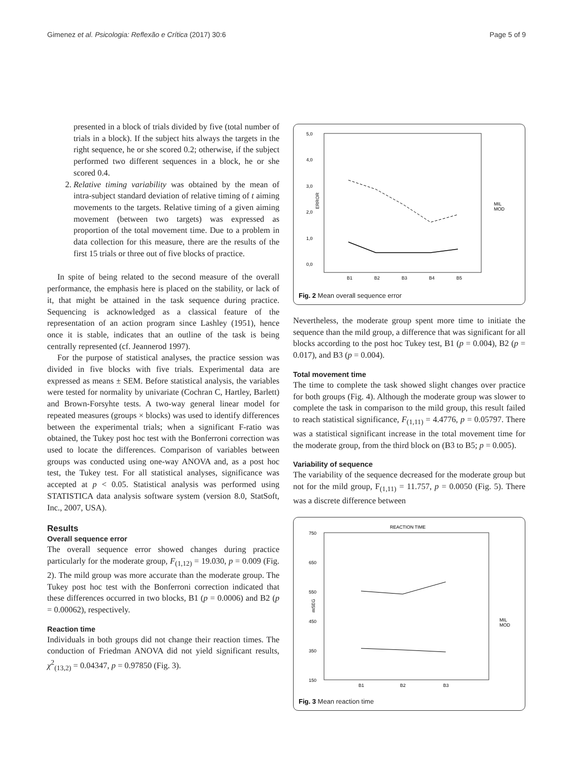Gimenez et al. Psicologia: Reflexão e Crítica (2017) 30:6 Page 5 of 9
presented in a block of trials divided by five (total number of trials in a block). If the subject hits always the targets in the right sequence, he or she scored 0.2; otherwise, if the subject performed two different sequences in a block, he or she scored 0.4.
2. Relative timing variability was obtained by the mean of intra-subject standard deviation of relative timing of t aiming movements to the targets. Relative timing of a given aiming movement (between two targets) was expressed as proportion of the total movement time. Due to a problem in data collection for this measure, there are the results of the first 15 trials or three out of five blocks of practice.
In spite of being related to the second measure of the overall performance, the emphasis here is placed on the stability, or lack of it, that might be attained in the task sequence during practice. Sequencing is acknowledged as a classical feature of the representation of an action program since Lashley (1951), hence once it is stable, indicates that an outline of the task is being centrally represented (cf. Jeannerod 1997).
For the purpose of statistical analyses, the practice session was divided in five blocks with five trials. Experimental data are expressed as means ± SEM. Before statistical analysis, the variables were tested for normality by univariate (Cochran C, Hartley, Barlett) and Brown-Forsyhte tests. A two-way general linear model for repeated measures (groups × blocks) was used to identify differences between the experimental trials; when a significant F-ratio was obtained, the Tukey post hoc test with the Bonferroni correction was used to locate the differences. Comparison of variables between groups was conducted using one-way ANOVA and, as a post hoc test, the Tukey test. For all statistical analyses, significance was accepted at p < 0.05. Statistical analysis was performed using STATISTICA data analysis software system (version 8.0, StatSoft, Inc., 2007, USA).
Results
Overall sequence error
The overall sequence error showed changes during practice particularly for the moderate group, F<sub>(1,12)</sub> = 19.030, p = 0.009 (Fig. 2). The mild group was more accurate than the moderate group. The Tukey post hoc test with the Bonferroni correction indicated that these differences occurred in two blocks, B1 (p = 0.0006) and B2 (p = 0.00062), respectively.
Reaction time
Individuals in both groups did not change their reaction times. The conduction of Friedman ANOVA did not yield significant results, χ<sup>2</sup><sub>(13,2)</sub> = 0.04347, p = 0.97850 (Fig. 3).
5,0
4,0
3,0
2,0
1,0
0,0
ERROR
B1
B2
B3
B4
B5
MIL
MOD
Fig. 2 Mean overall sequence error
Nevertheless, the moderate group spent more time to initiate the sequence than the mild group, a difference that was significant for all blocks according to the post hoc Tukey test, B1 (p = 0.004), B2 (p = 0.017), and B3 (p = 0.004).
Total movement time
The time to complete the task showed slight changes over practice for both groups (Fig. 4). Although the moderate group was slower to complete the task in comparison to the mild group, this result failed to reach statistical significance, F<sub>(1,11)</sub> = 4.4776, p = 0.05797. There was a statistical significant increase in the total movement time for the moderate group, from the third block on (B3 to B5; p = 0.005).
Variability of sequence
The variability of the sequence decreased for the moderate group but not for the mild group, F<sub>(1,11)</sub> = 11.757, p = 0.0050 (Fig. 5). There was a discrete difference between
REACTION TIME
750
650
550
450
350
150
mSEG
B1
B2
B3
MIL
MOD
Fig. 3 Mean reaction time